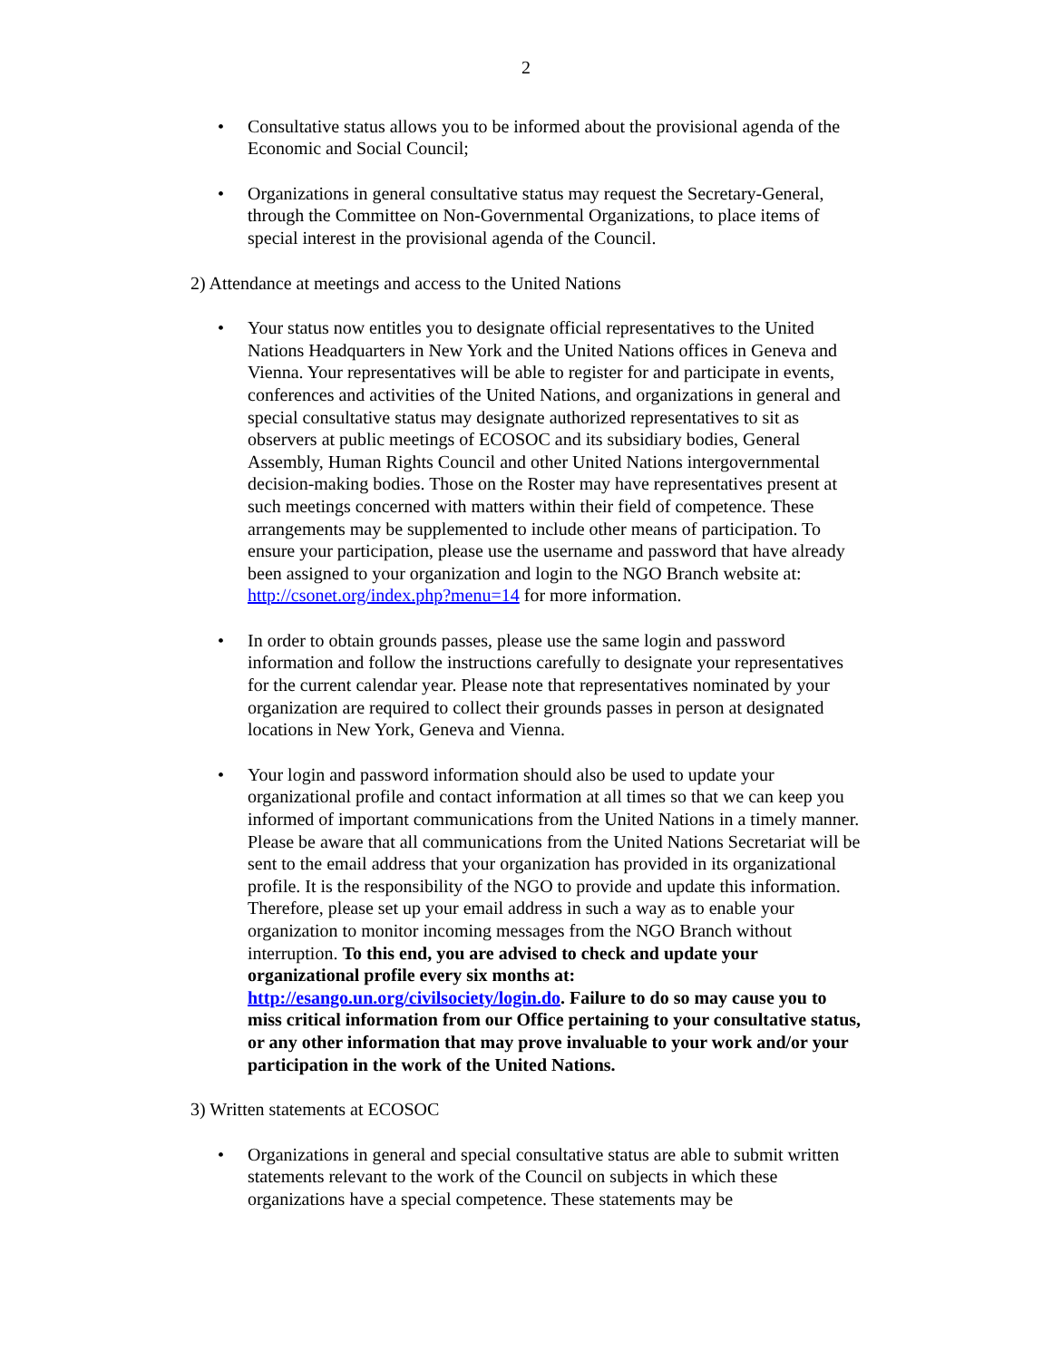2
• Consultative status allows you to be informed about the provisional agenda of the Economic and Social Council;
• Organizations in general consultative status may request the Secretary-General, through the Committee on Non-Governmental Organizations, to place items of special interest in the provisional agenda of the Council.
2) Attendance at meetings and access to the United Nations
• Your status now entitles you to designate official representatives to the United Nations Headquarters in New York and the United Nations offices in Geneva and Vienna. Your representatives will be able to register for and participate in events, conferences and activities of the United Nations, and organizations in general and special consultative status may designate authorized representatives to sit as observers at public meetings of ECOSOC and its subsidiary bodies, General Assembly, Human Rights Council and other United Nations intergovernmental decision-making bodies. Those on the Roster may have representatives present at such meetings concerned with matters within their field of competence. These arrangements may be supplemented to include other means of participation. To ensure your participation, please use the username and password that have already been assigned to your organization and login to the NGO Branch website at: http://csonet.org/index.php?menu=14 for more information.
• In order to obtain grounds passes, please use the same login and password information and follow the instructions carefully to designate your representatives for the current calendar year. Please note that representatives nominated by your organization are required to collect their grounds passes in person at designated locations in New York, Geneva and Vienna.
• Your login and password information should also be used to update your organizational profile and contact information at all times so that we can keep you informed of important communications from the United Nations in a timely manner. Please be aware that all communications from the United Nations Secretariat will be sent to the email address that your organization has provided in its organizational profile. It is the responsibility of the NGO to provide and update this information. Therefore, please set up your email address in such a way as to enable your organization to monitor incoming messages from the NGO Branch without interruption. To this end, you are advised to check and update your organizational profile every six months at: http://esango.un.org/civilsociety/login.do. Failure to do so may cause you to miss critical information from our Office pertaining to your consultative status, or any other information that may prove invaluable to your work and/or your participation in the work of the United Nations.
3) Written statements at ECOSOC
• Organizations in general and special consultative status are able to submit written statements relevant to the work of the Council on subjects in which these organizations have a special competence. These statements may be